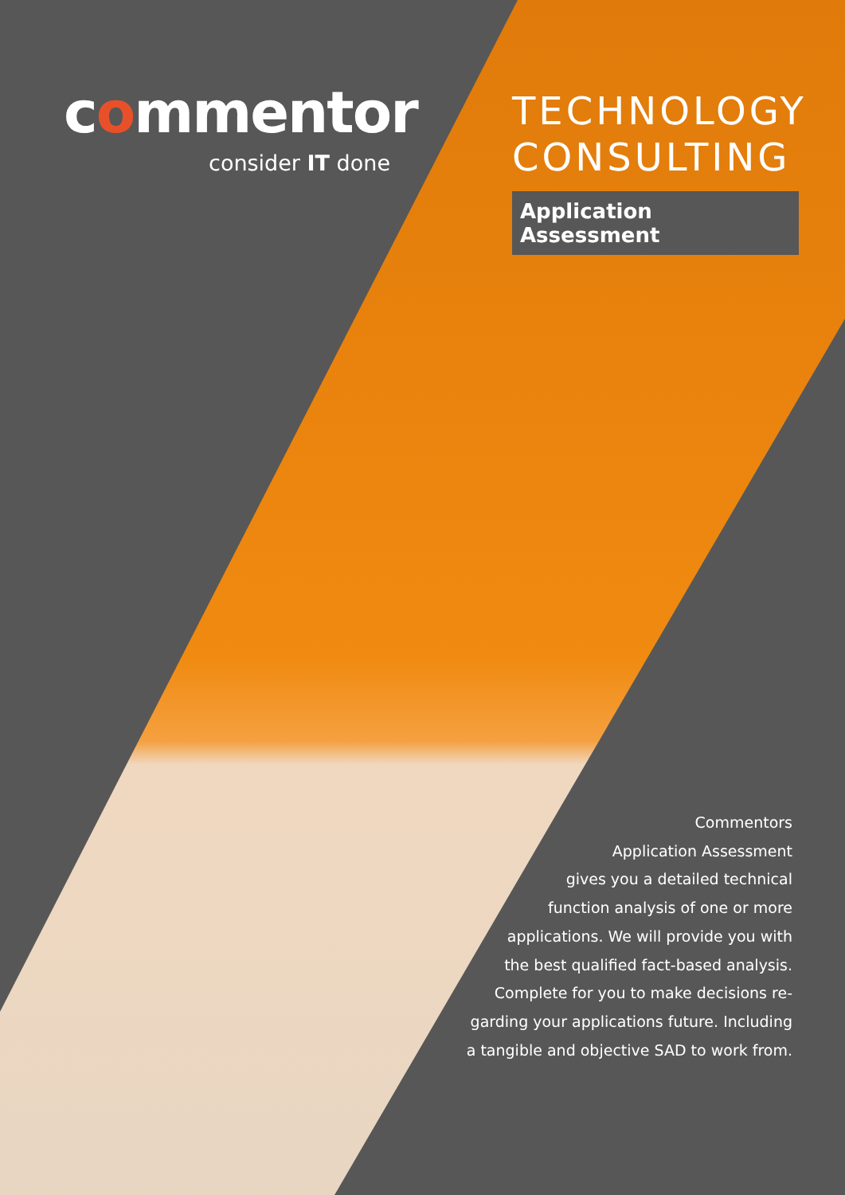commentor
consider IT done
TECHNOLOGY CONSULTING
Application Assessment
Commentors
Application Assessment
gives you a detailed technical
function analysis of one or more
applications. We will provide you with
the best qualified fact-based analysis.
Complete for you to make decisions re-
garding your applications future. Including
a tangible and objective SAD to work from.